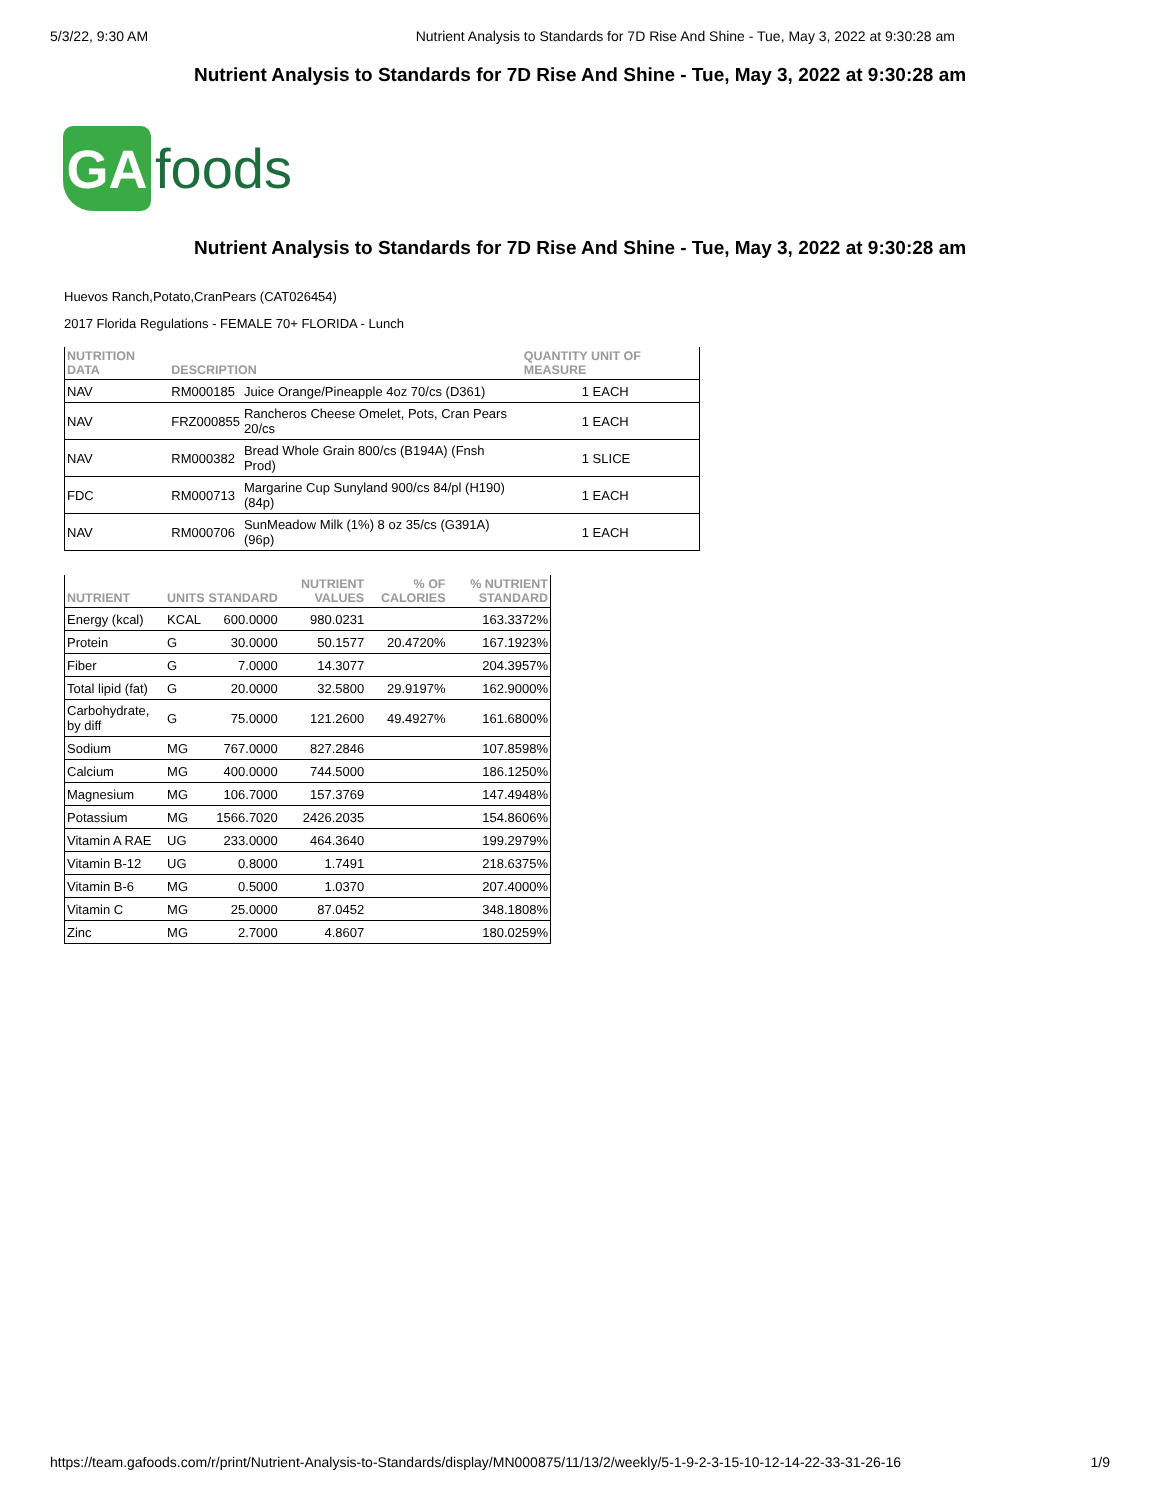5/3/22, 9:30 AM Nutrient Analysis to Standards for 7D Rise And Shine - Tue, May 3, 2022 at 9:30:28 am
Nutrient Analysis to Standards for 7D Rise And Shine - Tue, May 3, 2022 at 9:30:28 am
GA
foods
Nutrient Analysis to Standards for 7D Rise And Shine - Tue, May 3, 2022 at 9:30:28 am
Huevos Ranch,Potato,CranPears (CAT026454)
2017 Florida Regulations - FEMALE 70+ FLORIDA - Lunch
| NUTRITION DATA | DESCRIPTION | | QUANTITY UNIT OF MEASURE |
| --- | --- | --- | --- |
| NAV | RM000185 | Juice Orange/Pineapple 4oz 70/cs (D361) | 1 EACH |
| NAV | FRZ000855 | Rancheros Cheese Omelet, Pots, Cran Pears 20/cs | 1 EACH |
| NAV | RM000382 | Bread Whole Grain 800/cs (B194A) (Fnsh Prod) | 1 SLICE |
| FDC | RM000713 | Margarine Cup Sunyland 900/cs 84/pl (H190) (84p) | 1 EACH |
| NAV | RM000706 | SunMeadow Milk (1%) 8 oz 35/cs (G391A)(96p) | 1 EACH |
| NUTRIENT | UNITS | STANDARD | NUTRIENT VALUES | % OF CALORIES | % NUTRIENT STANDARD |
| --- | --- | --- | --- | --- | --- |
| Energy (kcal) | KCAL | 600.0000 | 980.0231 | | 163.3372% |
| Protein | G | 30.0000 | 50.1577 | 20.4720% | 167.1923% |
| Fiber | G | 7.0000 | 14.3077 | | 204.3957% |
| Total lipid (fat) | G | 20.0000 | 32.5800 | 29.9197% | 162.9000% |
| Carbohydrate, by diff | G | 75.0000 | 121.2600 | 49.4927% | 161.6800% |
| Sodium | MG | 767.0000 | 827.2846 | | 107.8598% |
| Calcium | MG | 400.0000 | 744.5000 | | 186.1250% |
| Magnesium | MG | 106.7000 | 157.3769 | | 147.4948% |
| Potassium | MG | 1566.7020 | 2426.2035 | | 154.8606% |
| Vitamin A RAE | UG | 233.0000 | 464.3640 | | 199.2979% |
| Vitamin B-12 | UG | 0.8000 | 1.7491 | | 218.6375% |
| Vitamin B-6 | MG | 0.5000 | 1.0370 | | 207.4000% |
| Vitamin C | MG | 25.0000 | 87.0452 | | 348.1808% |
| Zinc | MG | 2.7000 | 4.8607 | | 180.0259% |
https://team.gafoods.com/r/print/Nutrient-Analysis-to-Standards/display/MN000875/11/13/2/weekly/5-1-9-2-3-15-10-12-14-22-33-31-26-16 1/9